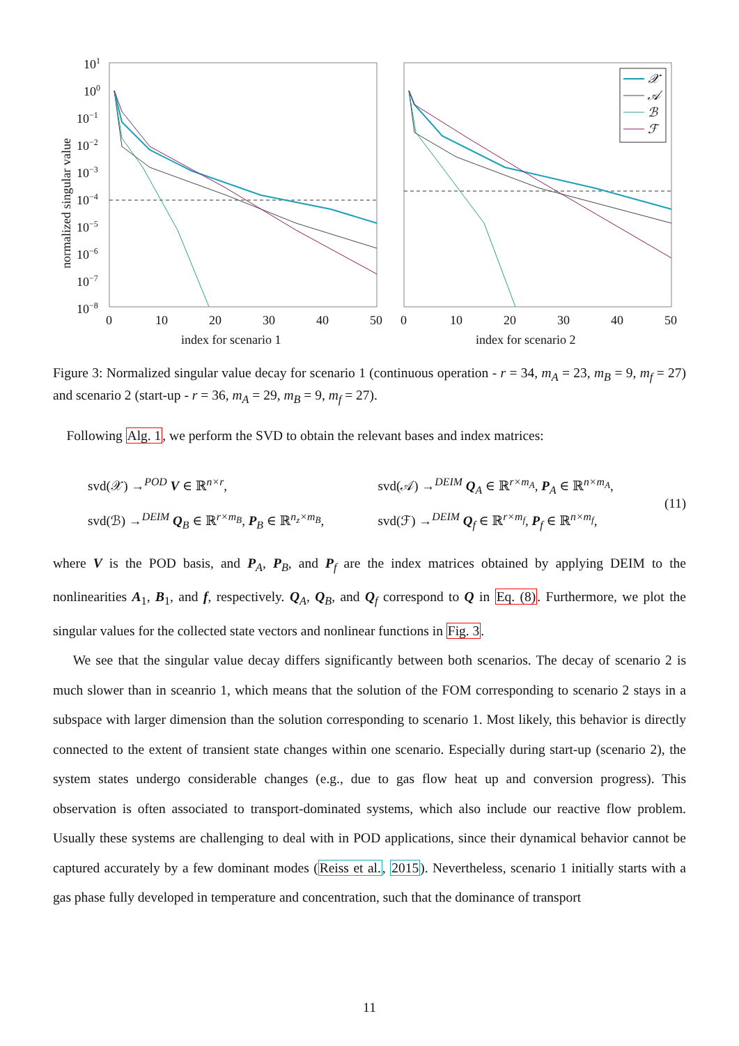101
100
10−1
10−2
10−3
10−4
10−5
10−6
10−7
10−8
0
10
20
30
40
50
0
10
20
30
40
50
index for scenario 1
index for scenario 2
normalized singular value
𝒳
𝒜
ℬ
ℱ
Figure 3: Normalized singular value decay for scenario 1 (continuous operation - r = 34, m<sub>A</sub> = 23, m<sub>B</sub> = 9, m<sub>f</sub> = 27) and scenario 2 (start-up - r = 36, m<sub>A</sub> = 29, m<sub>B</sub> = 9, m<sub>f</sub> = 27).
Following Alg. 1, we perform the SVD to obtain the relevant bases and index matrices:
| svd(𝒳) →<sup>POD</sup> V ∈ ℝ<sup>n×r</sup>, | svd(𝒜) →<sup>DEIM</sup> Q<sub>A</sub> ∈ ℝ<sup>r×m<sub>A</sub></sup>, P<sub>A</sub> ∈ ℝ<sup>n×m<sub>A</sub></sup>, | (11) |
| svd(ℬ) →<sup>DEIM</sup> Q<sub>B</sub> ∈ ℝ<sup>r×m<sub>B</sub></sup>, P<sub>B</sub> ∈ ℝ<sup>n<sub>z</sub>×m<sub>B</sub></sup>, | svd(ℱ) →<sup>DEIM</sup> Q<sub>f</sub> ∈ ℝ<sup>r×m<sub>f</sub></sup>, P<sub>f</sub> ∈ ℝ<sup>n×m<sub>f</sub></sup>, | |
where V is the POD basis, and P<sub>A</sub>, P<sub>B</sub>, and P<sub>f</sub> are the index matrices obtained by applying DEIM to the nonlinearities A<sub>1</sub>, B<sub>1</sub>, and f, respectively. Q<sub>A</sub>, Q<sub>B</sub>, and Q<sub>f</sub> correspond to Q in Eq. (8). Furthermore, we plot the singular values for the collected state vectors and nonlinear functions in Fig. 3.
We see that the singular value decay differs significantly between both scenarios. The decay of scenario 2 is much slower than in sceanrio 1, which means that the solution of the FOM corresponding to scenario 2 stays in a subspace with larger dimension than the solution corresponding to scenario 1. Most likely, this behavior is directly connected to the extent of transient state changes within one scenario. Especially during start-up (scenario 2), the system states undergo considerable changes (e.g., due to gas flow heat up and conversion progress). This observation is often associated to transport-dominated systems, which also include our reactive flow problem. Usually these systems are challenging to deal with in POD applications, since their dynamical behavior cannot be captured accurately by a few dominant modes (Reiss et al., 2015). Nevertheless, scenario 1 initially starts with a gas phase fully developed in temperature and concentration, such that the dominance of transport
11